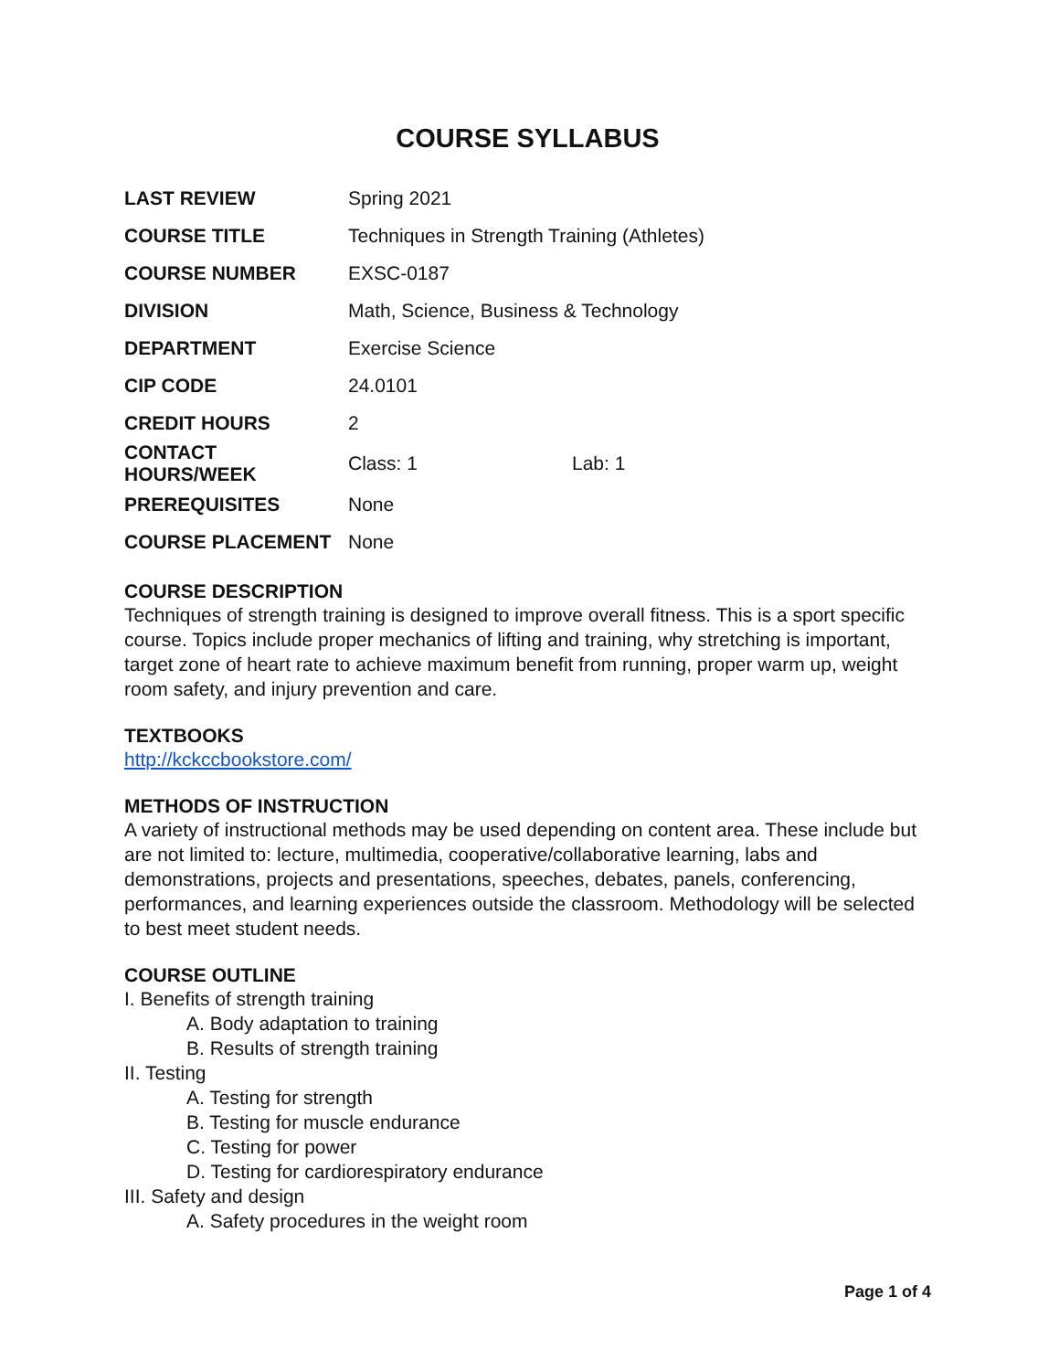COURSE SYLLABUS
| LAST REVIEW | Spring 2021 | |
| COURSE TITLE | Techniques in Strength Training (Athletes) | |
| COURSE NUMBER | EXSC-0187 | |
| DIVISION | Math, Science, Business & Technology | |
| DEPARTMENT | Exercise Science | |
| CIP CODE | 24.0101 | |
| CREDIT HOURS | 2 | |
| CONTACT HOURS/WEEK | Class: 1 | Lab: 1 |
| PREREQUISITES | None | |
| COURSE PLACEMENT | None | |
COURSE DESCRIPTION
Techniques of strength training is designed to improve overall fitness. This is a sport specific course. Topics include proper mechanics of lifting and training, why stretching is important, target zone of heart rate to achieve maximum benefit from running, proper warm up, weight room safety, and injury prevention and care.
TEXTBOOKS
http://kckccbookstore.com/
METHODS OF INSTRUCTION
A variety of instructional methods may be used depending on content area. These include but are not limited to: lecture, multimedia, cooperative/collaborative learning, labs and demonstrations, projects and presentations, speeches, debates, panels, conferencing, performances, and learning experiences outside the classroom. Methodology will be selected to best meet student needs.
COURSE OUTLINE
I. Benefits of strength training
A. Body adaptation to training
B. Results of strength training
II. Testing
A. Testing for strength
B. Testing for muscle endurance
C. Testing for power
D. Testing for cardiorespiratory endurance
III. Safety and design
A. Safety procedures in the weight room
Page 1 of 4